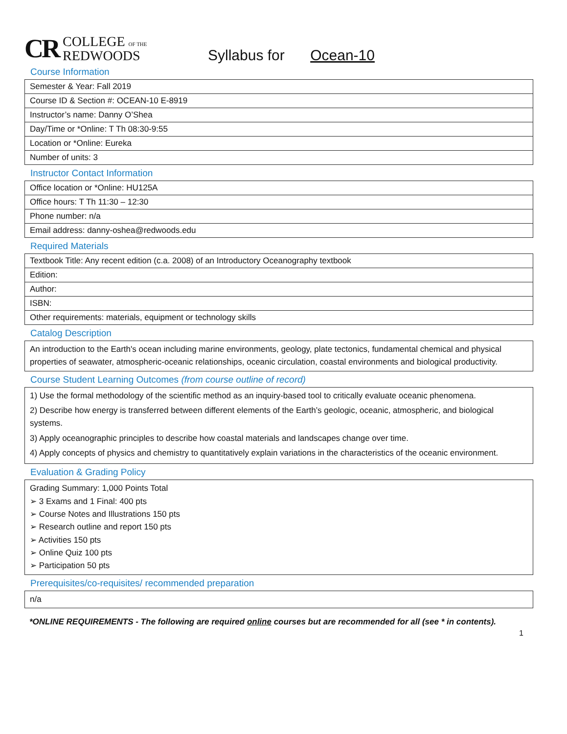CR COLLEGE OF THE
REDWOODS
Syllabus for Ocean-10
Course Information
| Semester & Year: Fall 2019 |
| Course ID & Section #: OCEAN-10 E-8919 |
| Instructor’s name: Danny O’Shea |
| Day/Time or *Online: T Th 08:30-9:55 |
| Location or *Online: Eureka |
| Number of units: 3 |
Instructor Contact Information
| Office location or *Online: HU125A |
| Office hours: T Th 11:30 – 12:30 |
| Phone number: n/a |
| Email address: danny-oshea@redwoods.edu |
Required Materials
| Textbook Title: Any recent edition (c.a. 2008) of an Introductory Oceanography textbook |
| Edition: |
| Author: |
| ISBN: |
| Other requirements: materials, equipment or technology skills |
Catalog Description
An introduction to the Earth's ocean including marine environments, geology, plate tectonics, fundamental chemical and physical properties of seawater, atmospheric-oceanic relationships, oceanic circulation, coastal environments and biological productivity.
Course Student Learning Outcomes (from course outline of record)
1) Use the formal methodology of the scientific method as an inquiry-based tool to critically evaluate oceanic phenomena.
2) Describe how energy is transferred between different elements of the Earth’s geologic, oceanic, atmospheric, and biological systems.
3) Apply oceanographic principles to describe how coastal materials and landscapes change over time.
4) Apply concepts of physics and chemistry to quantitatively explain variations in the characteristics of the oceanic environment.
Evaluation & Grading Policy
Grading Summary: 1,000 Points Total
➢ 3 Exams and 1 Final: 400 pts
➢ Course Notes and Illustrations 150 pts
➢ Research outline and report 150 pts
➢ Activities 150 pts
➢ Online Quiz 100 pts
➢ Participation 50 pts
Prerequisites/co-requisites/ recommended preparation
n/a
*ONLINE REQUIREMENTS - The following are required online courses but are recommended for all (see * in contents).
1